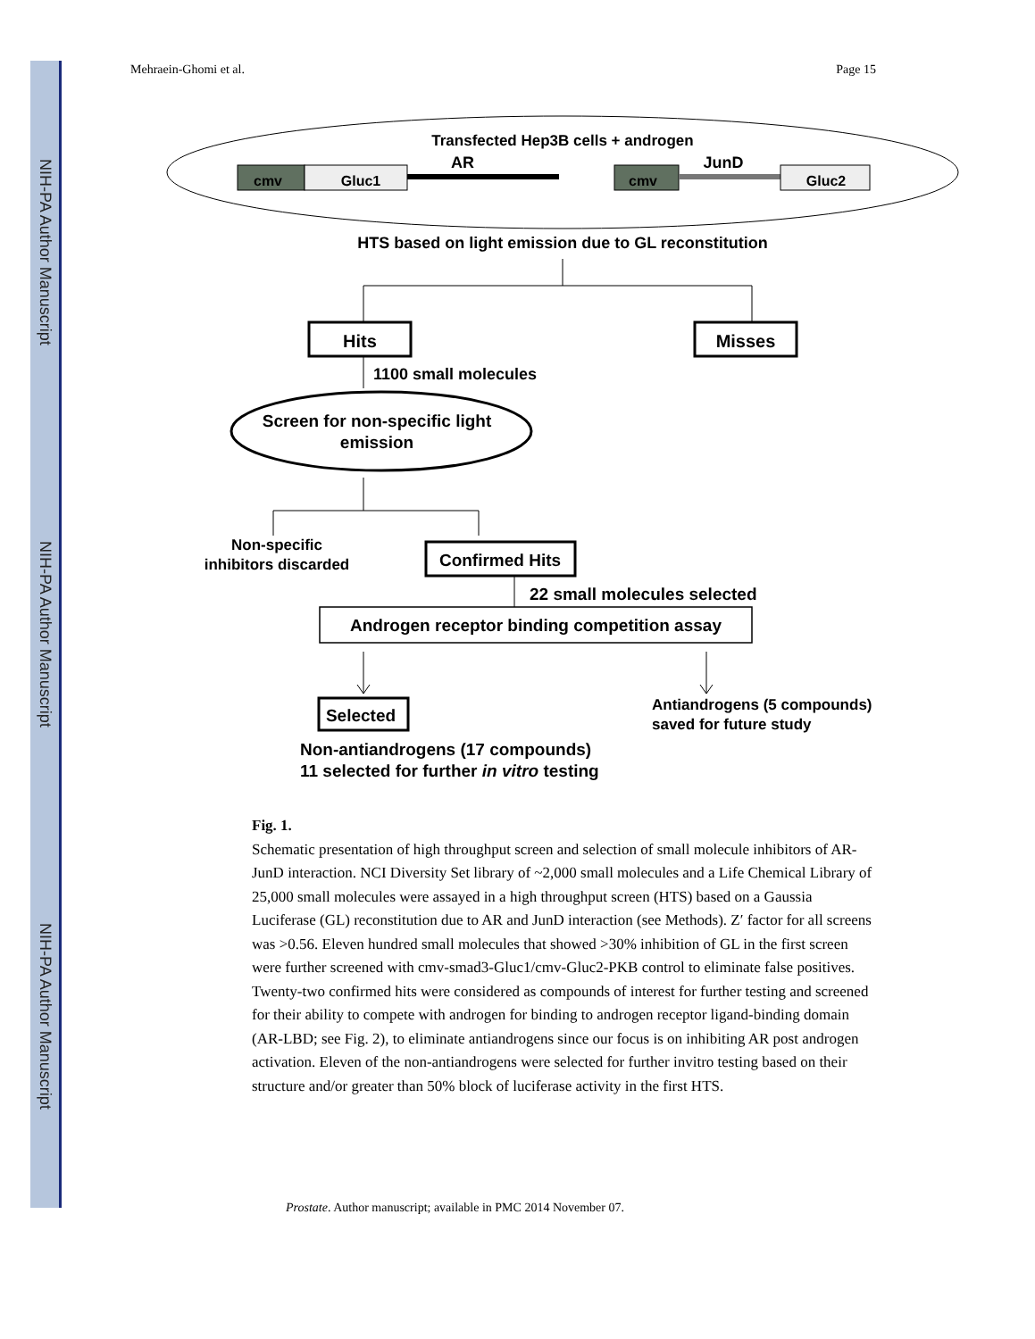NIH-PA Author Manuscript
NIH-PA Author Manuscript
NIH-PA Author Manuscript
Mehraein-Ghomi et al. Page 15
Transfected Hep3B cells + androgen
cmv
Gluc1
AR
cmv
JunD
Gluc2
HTS based on light emission due to GL reconstitution
Hits
Misses
1100 small molecules
Screen for non-specific light
emission
Non-specific
inhibitors discarded
Confirmed Hits
22 small molecules selected
Androgen receptor binding competition assay
Selected
Antiandrogens (5 compounds)
saved for future study
Non-antiandrogens (17 compounds)
11 selected for further in vitro testing
Fig. 1.
Schematic presentation of high throughput screen and selection of small molecule inhibitors of AR-JunD interaction. NCI Diversity Set library of ~2,000 small molecules and a Life Chemical Library of 25,000 small molecules were assayed in a high throughput screen (HTS) based on a Gaussia Luciferase (GL) reconstitution due to AR and JunD interaction (see Methods). Z′ factor for all screens was >0.56. Eleven hundred small molecules that showed >30% inhibition of GL in the first screen were further screened with cmv-smad3-Gluc1/cmv-Gluc2-PKB control to eliminate false positives. Twenty-two confirmed hits were considered as compounds of interest for further testing and screened for their ability to compete with androgen for binding to androgen receptor ligand-binding domain (AR-LBD; see Fig. 2), to eliminate antiandrogens since our focus is on inhibiting AR post androgen activation. Eleven of the non-antiandrogens were selected for further invitro testing based on their structure and/or greater than 50% block of luciferase activity in the first HTS.
Prostate. Author manuscript; available in PMC 2014 November 07.